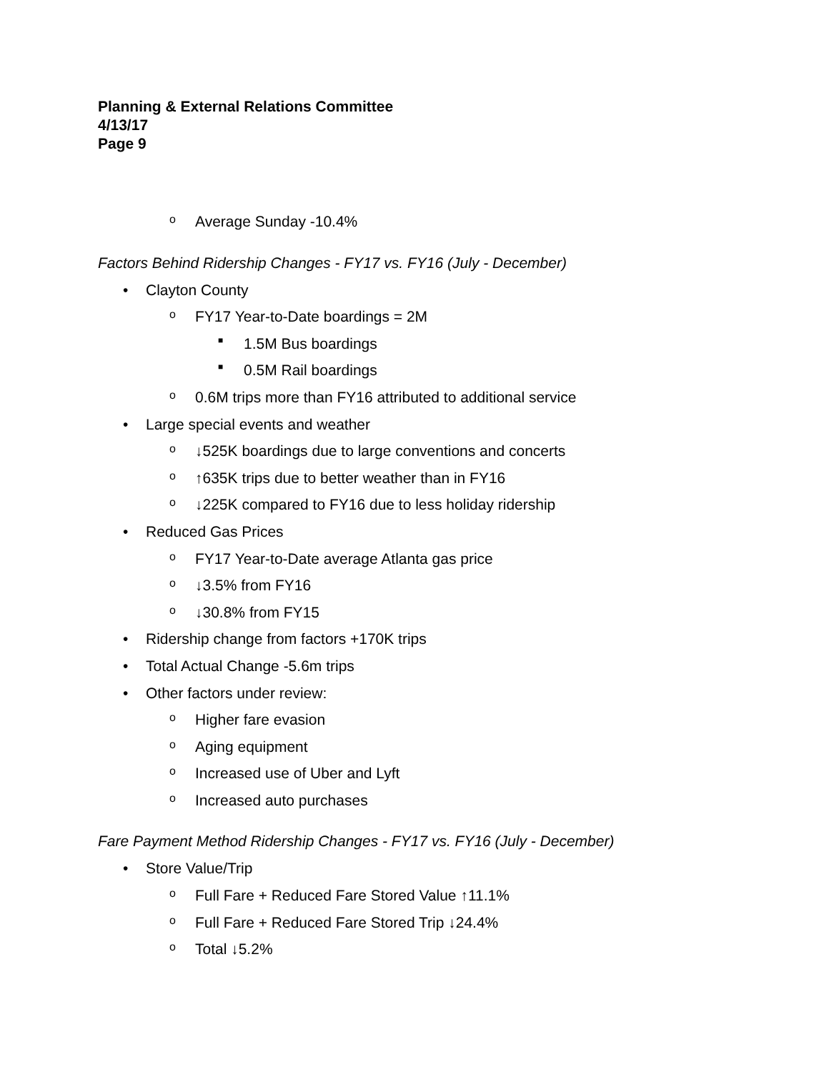Planning & External Relations Committee
4/13/17
Page 9
o Average Sunday -10.4%
Factors Behind Ridership Changes - FY17 vs. FY16 (July - December)
• Clayton County
o FY17 Year-to-Date boardings = 2M
■ 1.5M Bus boardings
■ 0.5M Rail boardings
o 0.6M trips more than FY16 attributed to additional service
• Large special events and weather
o ↓525K boardings due to large conventions and concerts
o ↑635K trips due to better weather than in FY16
o ↓225K compared to FY16 due to less holiday ridership
• Reduced Gas Prices
o FY17 Year-to-Date average Atlanta gas price
o ↓3.5% from FY16
o ↓30.8% from FY15
• Ridership change from factors +170K trips
• Total Actual Change -5.6m trips
• Other factors under review:
o Higher fare evasion
o Aging equipment
o Increased use of Uber and Lyft
o Increased auto purchases
Fare Payment Method Ridership Changes - FY17 vs. FY16 (July - December)
• Store Value/Trip
o Full Fare + Reduced Fare Stored Value ↑11.1%
o Full Fare + Reduced Fare Stored Trip ↓24.4%
o Total ↓5.2%